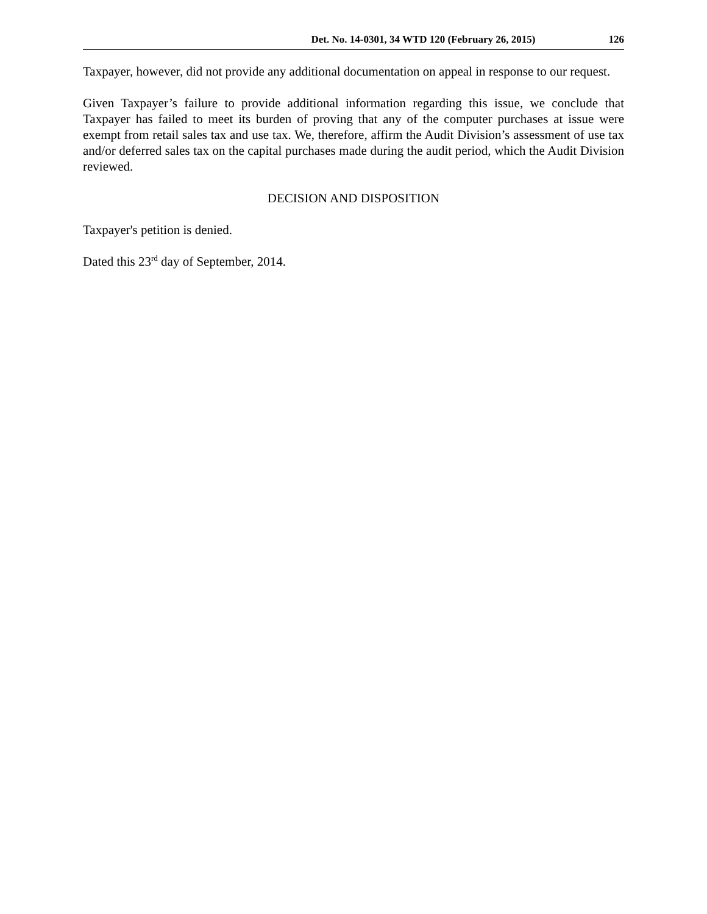Det. No. 14-0301, 34 WTD 120 (February 26, 2015) 126
Taxpayer, however, did not provide any additional documentation on appeal in response to our request.
Given Taxpayer’s failure to provide additional information regarding this issue, we conclude that Taxpayer has failed to meet its burden of proving that any of the computer purchases at issue were exempt from retail sales tax and use tax. We, therefore, affirm the Audit Division’s assessment of use tax and/or deferred sales tax on the capital purchases made during the audit period, which the Audit Division reviewed.
DECISION AND DISPOSITION
Taxpayer's petition is denied.
Dated this 23<sup>rd</sup> day of September, 2014.